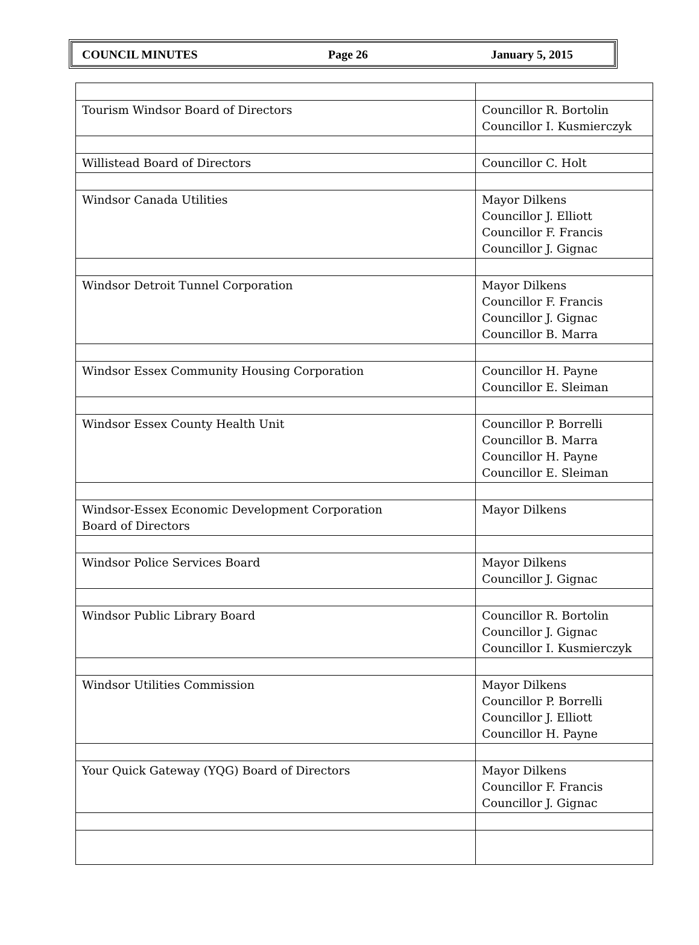COUNCIL MINUTES Page 26 January 5, 2015
| Tourism Windsor Board of Directors | Councillor R. Bortolin Councillor I. Kusmierczyk |
| Willistead Board of Directors | Councillor C. Holt |
| Windsor Canada Utilities | Mayor Dilkens Councillor J. Elliott Councillor F. Francis Councillor J. Gignac |
| Windsor Detroit Tunnel Corporation | Mayor Dilkens Councillor F. Francis Councillor J. Gignac Councillor B. Marra |
| Windsor Essex Community Housing Corporation | Councillor H. Payne Councillor E. Sleiman |
| Windsor Essex County Health Unit | Councillor P. Borrelli Councillor B. Marra Councillor H. Payne Councillor E. Sleiman |
| Windsor-Essex Economic Development Corporation Board of Directors | Mayor Dilkens |
| Windsor Police Services Board | Mayor Dilkens Councillor J. Gignac |
| Windsor Public Library Board | Councillor R. Bortolin Councillor J. Gignac Councillor I. Kusmierczyk |
| Windsor Utilities Commission | Mayor Dilkens Councillor P. Borrelli Councillor J. Elliott Councillor H. Payne |
| Your Quick Gateway (YQG) Board of Directors | Mayor Dilkens Councillor F. Francis Councillor J. Gignac |